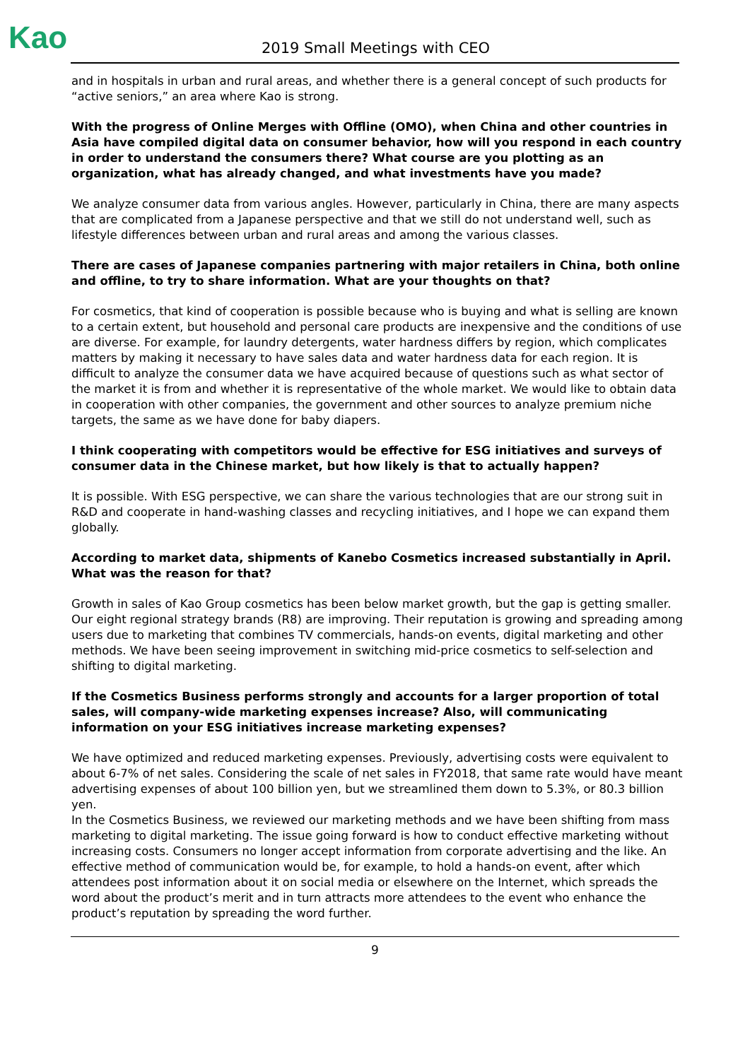Kao 2019 Small Meetings with CEO
and in hospitals in urban and rural areas, and whether there is a general concept of such products for “active seniors,” an area where Kao is strong.
With the progress of Online Merges with Offline (OMO), when China and other countries in Asia have compiled digital data on consumer behavior, how will you respond in each country in order to understand the consumers there? What course are you plotting as an organization, what has already changed, and what investments have you made?
We analyze consumer data from various angles. However, particularly in China, there are many aspects that are complicated from a Japanese perspective and that we still do not understand well, such as lifestyle differences between urban and rural areas and among the various classes.
There are cases of Japanese companies partnering with major retailers in China, both online and offline, to try to share information. What are your thoughts on that?
For cosmetics, that kind of cooperation is possible because who is buying and what is selling are known to a certain extent, but household and personal care products are inexpensive and the conditions of use are diverse. For example, for laundry detergents, water hardness differs by region, which complicates matters by making it necessary to have sales data and water hardness data for each region. It is difficult to analyze the consumer data we have acquired because of questions such as what sector of the market it is from and whether it is representative of the whole market. We would like to obtain data in cooperation with other companies, the government and other sources to analyze premium niche targets, the same as we have done for baby diapers.
I think cooperating with competitors would be effective for ESG initiatives and surveys of consumer data in the Chinese market, but how likely is that to actually happen?
It is possible. With ESG perspective, we can share the various technologies that are our strong suit in R&D and cooperate in hand-washing classes and recycling initiatives, and I hope we can expand them globally.
According to market data, shipments of Kanebo Cosmetics increased substantially in April. What was the reason for that?
Growth in sales of Kao Group cosmetics has been below market growth, but the gap is getting smaller. Our eight regional strategy brands (R8) are improving. Their reputation is growing and spreading among users due to marketing that combines TV commercials, hands-on events, digital marketing and other methods. We have been seeing improvement in switching mid-price cosmetics to self-selection and shifting to digital marketing.
If the Cosmetics Business performs strongly and accounts for a larger proportion of total sales, will company-wide marketing expenses increase? Also, will communicating information on your ESG initiatives increase marketing expenses?
We have optimized and reduced marketing expenses. Previously, advertising costs were equivalent to about 6-7% of net sales. Considering the scale of net sales in FY2018, that same rate would have meant advertising expenses of about 100 billion yen, but we streamlined them down to 5.3%, or 80.3 billion yen.
In the Cosmetics Business, we reviewed our marketing methods and we have been shifting from mass marketing to digital marketing. The issue going forward is how to conduct effective marketing without increasing costs. Consumers no longer accept information from corporate advertising and the like. An effective method of communication would be, for example, to hold a hands-on event, after which attendees post information about it on social media or elsewhere on the Internet, which spreads the word about the product’s merit and in turn attracts more attendees to the event who enhance the product’s reputation by spreading the word further.
9